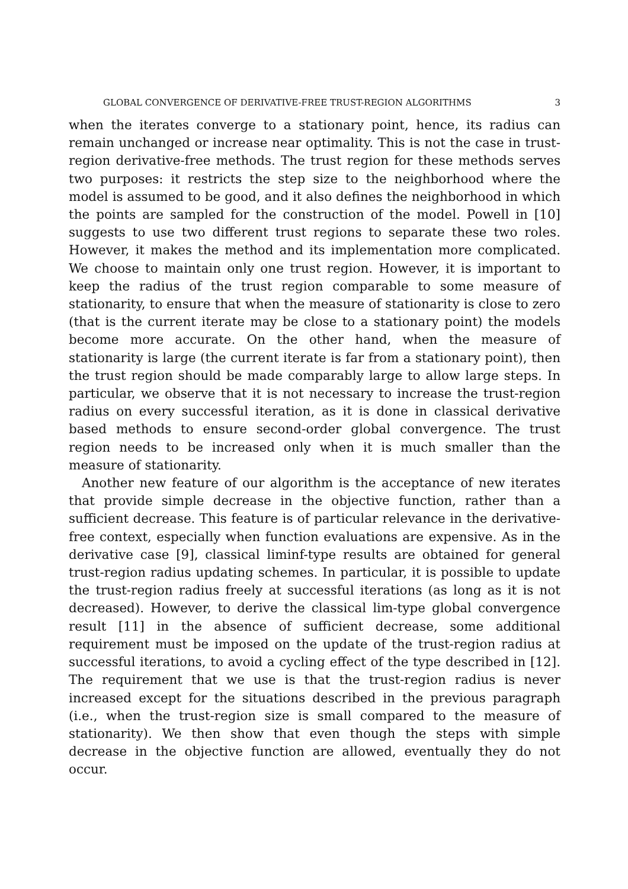GLOBAL CONVERGENCE OF DERIVATIVE-FREE TRUST-REGION ALGORITHMS 3
when the iterates converge to a stationary point, hence, its radius can remain unchanged or increase near optimality. This is not the case in trust-region derivative-free methods. The trust region for these methods serves two purposes: it restricts the step size to the neighborhood where the model is assumed to be good, and it also defines the neighborhood in which the points are sampled for the construction of the model. Powell in [10] suggests to use two different trust regions to separate these two roles. However, it makes the method and its implementation more complicated. We choose to maintain only one trust region. However, it is important to keep the radius of the trust region comparable to some measure of stationarity, to ensure that when the measure of stationarity is close to zero (that is the current iterate may be close to a stationary point) the models become more accurate. On the other hand, when the measure of stationarity is large (the current iterate is far from a stationary point), then the trust region should be made comparably large to allow large steps. In particular, we observe that it is not necessary to increase the trust-region radius on every successful iteration, as it is done in classical derivative based methods to ensure second-order global convergence. The trust region needs to be increased only when it is much smaller than the measure of stationarity.
Another new feature of our algorithm is the acceptance of new iterates that provide simple decrease in the objective function, rather than a sufficient decrease. This feature is of particular relevance in the derivative-free context, especially when function evaluations are expensive. As in the derivative case [9], classical liminf-type results are obtained for general trust-region radius updating schemes. In particular, it is possible to update the trust-region radius freely at successful iterations (as long as it is not decreased). However, to derive the classical lim-type global convergence result [11] in the absence of sufficient decrease, some additional requirement must be imposed on the update of the trust-region radius at successful iterations, to avoid a cycling effect of the type described in [12]. The requirement that we use is that the trust-region radius is never increased except for the situations described in the previous paragraph (i.e., when the trust-region size is small compared to the measure of stationarity). We then show that even though the steps with simple decrease in the objective function are allowed, eventually they do not occur.